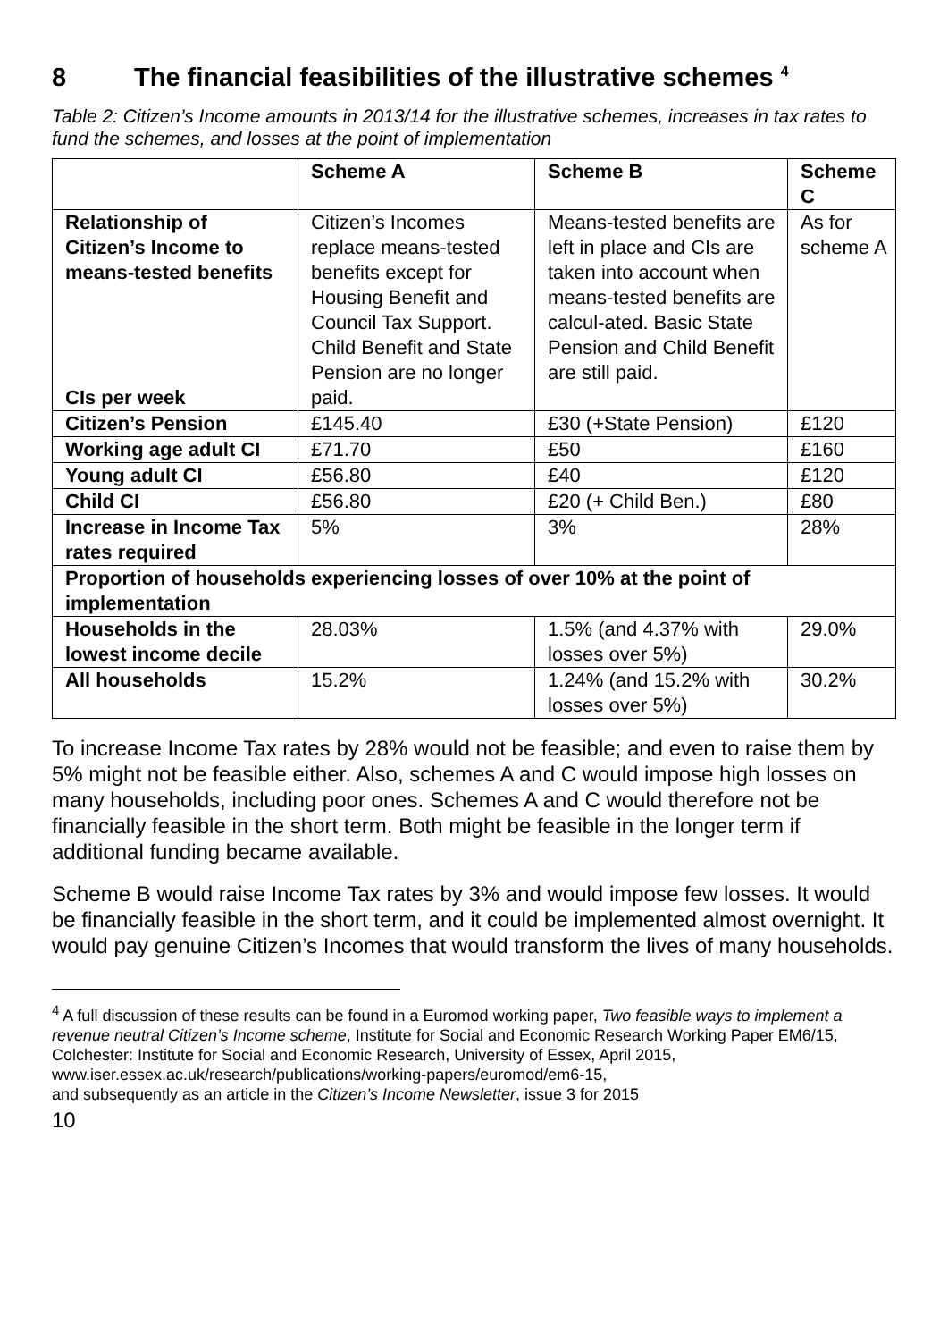8 The financial feasibilities of the illustrative schemes <sup>4</sup>
Table 2: Citizen’s Income amounts in 2013/14 for the illustrative schemes, increases in tax rates to fund the schemes, and losses at the point of implementation
| | Scheme A | Scheme B | Scheme C |
| --- | --- | --- | --- |
| Relationship of Citizen’s Income to means-tested benefits CIs per week | Citizen’s Incomes replace means-tested benefits except for Housing Benefit and Council Tax Support. Child Benefit and State Pension are no longer paid. | Means-tested benefits are left in place and CIs are taken into account when means-tested benefits are calcul-ated. Basic State Pension and Child Benefit are still paid. | As for scheme A |
| Citizen’s Pension | £145.40 | £30 (+State Pension) | £120 |
| Working age adult CI | £71.70 | £50 | £160 |
| Young adult CI | £56.80 | £40 | £120 |
| Child CI | £56.80 | £20 (+ Child Ben.) | £80 |
| Increase in Income Tax rates required | 5% | 3% | 28% |
| Proportion of households experiencing losses of over 10% at the point of implementation | | | |
| Households in the lowest income decile | 28.03% | 1.5% (and 4.37% with losses over 5%) | 29.0% |
| All households | 15.2% | 1.24% (and 15.2% with losses over 5%) | 30.2% |
To increase Income Tax rates by 28% would not be feasible; and even to raise them by 5% might not be feasible either. Also, schemes A and C would impose high losses on many households, including poor ones. Schemes A and C would therefore not be financially feasible in the short term. Both might be feasible in the longer term if additional funding became available.
Scheme B would raise Income Tax rates by 3% and would impose few losses. It would be financially feasible in the short term, and it could be implemented almost overnight. It would pay genuine Citizen’s Incomes that would transform the lives of many households.
<sup>4</sup> A full discussion of these results can be found in a Euromod working paper, Two feasible ways to implement a revenue neutral Citizen’s Income scheme, Institute for Social and Economic Research Working Paper EM6/15, Colchester: Institute for Social and Economic Research, University of Essex, April 2015,
www.iser.essex.ac.uk/research/publications/working-papers/euromod/em6-15,
and subsequently as an article in the Citizen’s Income Newsletter, issue 3 for 2015
10